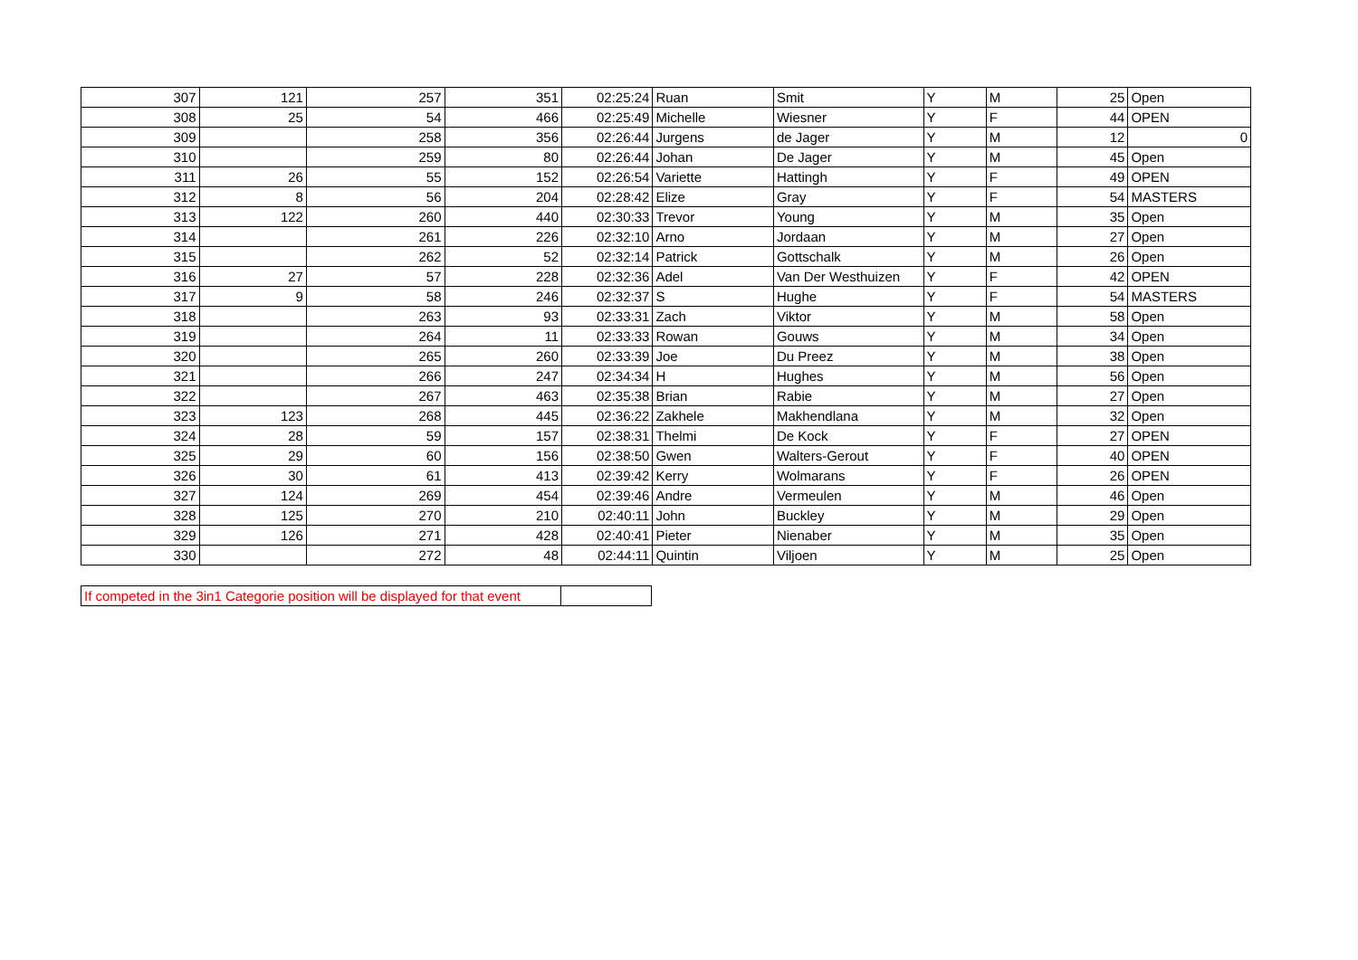| 307 | 121 | 257 | 351 | 02:25:24 | Ruan | Smit | Y | M | 25 | Open |
| 308 | 25 | 54 | 466 | 02:25:49 | Michelle | Wiesner | Y | F | 44 | OPEN |
| 309 | | 258 | 356 | 02:26:44 | Jurgens | de Jager | Y | M | 12 | 0 |
| 310 | | 259 | 80 | 02:26:44 | Johan | De Jager | Y | M | 45 | Open |
| 311 | 26 | 55 | 152 | 02:26:54 | Variette | Hattingh | Y | F | 49 | OPEN |
| 312 | 8 | 56 | 204 | 02:28:42 | Elize | Gray | Y | F | 54 | MASTERS |
| 313 | 122 | 260 | 440 | 02:30:33 | Trevor | Young | Y | M | 35 | Open |
| 314 | | 261 | 226 | 02:32:10 | Arno | Jordaan | Y | M | 27 | Open |
| 315 | | 262 | 52 | 02:32:14 | Patrick | Gottschalk | Y | M | 26 | Open |
| 316 | 27 | 57 | 228 | 02:32:36 | Adel | Van Der Westhuizen | Y | F | 42 | OPEN |
| 317 | 9 | 58 | 246 | 02:32:37 | S | Hughe | Y | F | 54 | MASTERS |
| 318 | | 263 | 93 | 02:33:31 | Zach | Viktor | Y | M | 58 | Open |
| 319 | | 264 | 11 | 02:33:33 | Rowan | Gouws | Y | M | 34 | Open |
| 320 | | 265 | 260 | 02:33:39 | Joe | Du Preez | Y | M | 38 | Open |
| 321 | | 266 | 247 | 02:34:34 | H | Hughes | Y | M | 56 | Open |
| 322 | | 267 | 463 | 02:35:38 | Brian | Rabie | Y | M | 27 | Open |
| 323 | 123 | 268 | 445 | 02:36:22 | Zakhele | Makhendlana | Y | M | 32 | Open |
| 324 | 28 | 59 | 157 | 02:38:31 | Thelmi | De Kock | Y | F | 27 | OPEN |
| 325 | 29 | 60 | 156 | 02:38:50 | Gwen | Walters-Gerout | Y | F | 40 | OPEN |
| 326 | 30 | 61 | 413 | 02:39:42 | Kerry | Wolmarans | Y | F | 26 | OPEN |
| 327 | 124 | 269 | 454 | 02:39:46 | Andre | Vermeulen | Y | M | 46 | Open |
| 328 | 125 | 270 | 210 | 02:40:11 | John | Buckley | Y | M | 29 | Open |
| 329 | 126 | 271 | 428 | 02:40:41 | Pieter | Nienaber | Y | M | 35 | Open |
| 330 | | 272 | 48 | 02:44:11 | Quintin | Viljoen | Y | M | 25 | Open |
| If competed in the 3in1 Categorie position will be displayed for that event | |